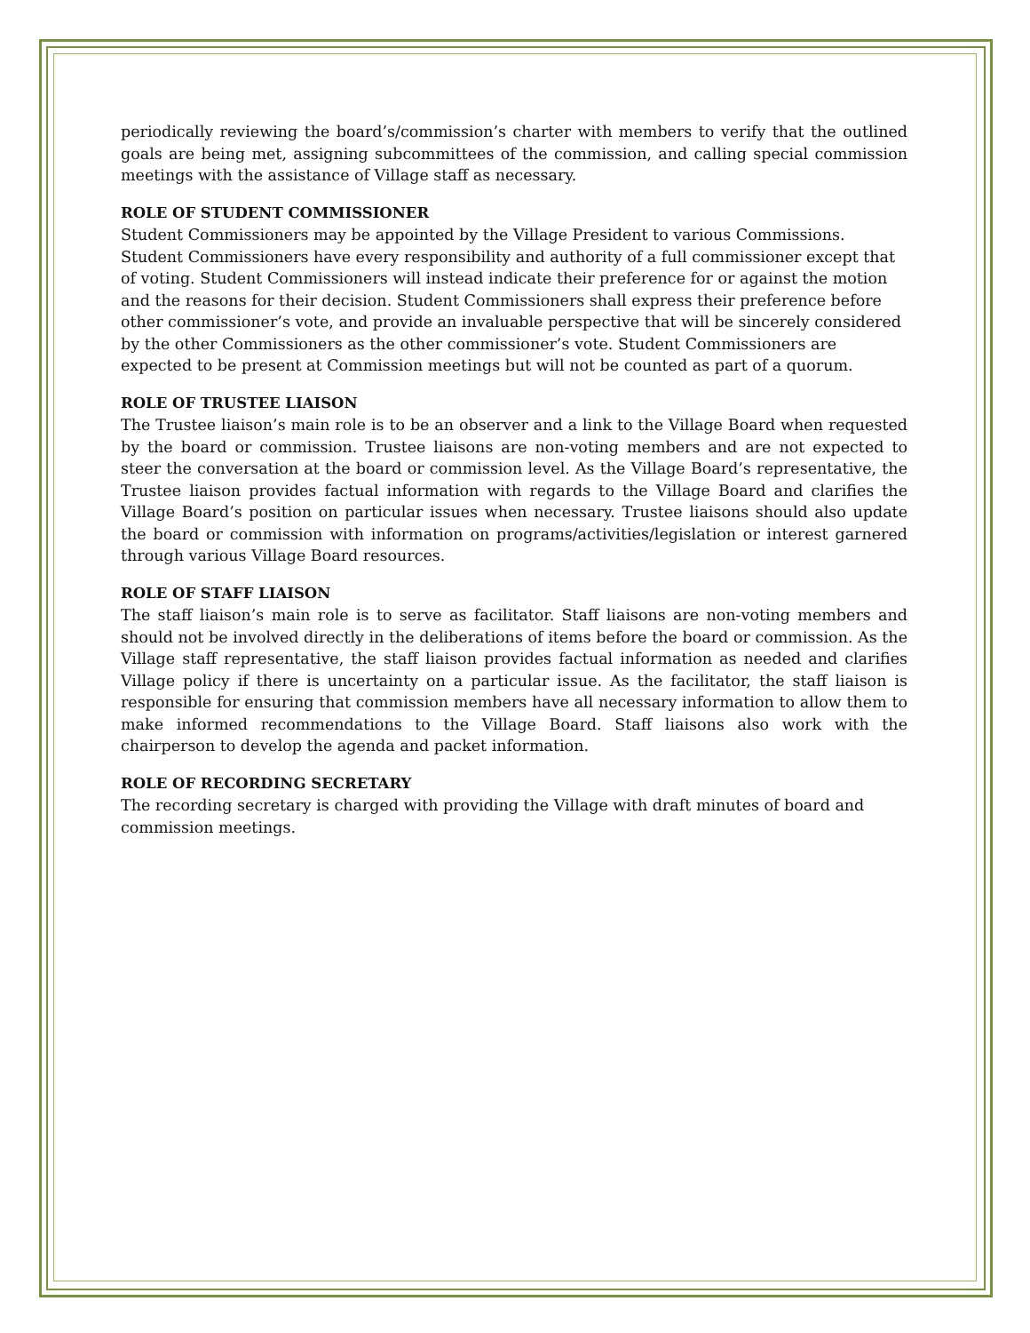periodically reviewing the board’s/commission’s charter with members to verify that the outlined goals are being met, assigning subcommittees of the commission, and calling special commission meetings with the assistance of Village staff as necessary.
ROLE OF STUDENT COMMISSIONER
Student Commissioners may be appointed by the Village President to various Commissions. Student Commissioners have every responsibility and authority of a full commissioner except that of voting. Student Commissioners will instead indicate their preference for or against the motion and the reasons for their decision. Student Commissioners shall express their preference before other commissioner’s vote, and provide an invaluable perspective that will be sincerely considered by the other Commissioners as the other commissioner’s vote. Student Commissioners are expected to be present at Commission meetings but will not be counted as part of a quorum.
ROLE OF TRUSTEE LIAISON
The Trustee liaison’s main role is to be an observer and a link to the Village Board when requested by the board or commission. Trustee liaisons are non-voting members and are not expected to steer the conversation at the board or commission level. As the Village Board’s representative, the Trustee liaison provides factual information with regards to the Village Board and clarifies the Village Board’s position on particular issues when necessary. Trustee liaisons should also update the board or commission with information on programs/activities/legislation or interest garnered through various Village Board resources.
ROLE OF STAFF LIAISON
The staff liaison’s main role is to serve as facilitator. Staff liaisons are non-voting members and should not be involved directly in the deliberations of items before the board or commission. As the Village staff representative, the staff liaison provides factual information as needed and clarifies Village policy if there is uncertainty on a particular issue. As the facilitator, the staff liaison is responsible for ensuring that commission members have all necessary information to allow them to make informed recommendations to the Village Board. Staff liaisons also work with the chairperson to develop the agenda and packet information.
ROLE OF RECORDING SECRETARY
The recording secretary is charged with providing the Village with draft minutes of board and commission meetings.